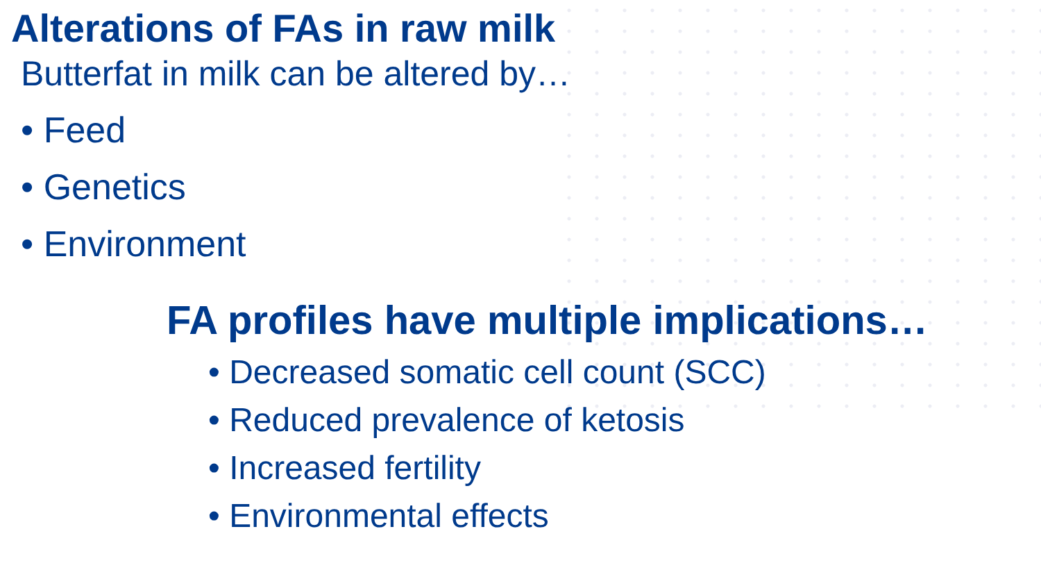Alterations of FAs in raw milk
Butterfat in milk can be altered by…
• Feed
• Genetics
• Environment
FA profiles have multiple implications…
• Decreased somatic cell count (SCC)
• Reduced prevalence of ketosis
• Increased fertility
• Environmental effects